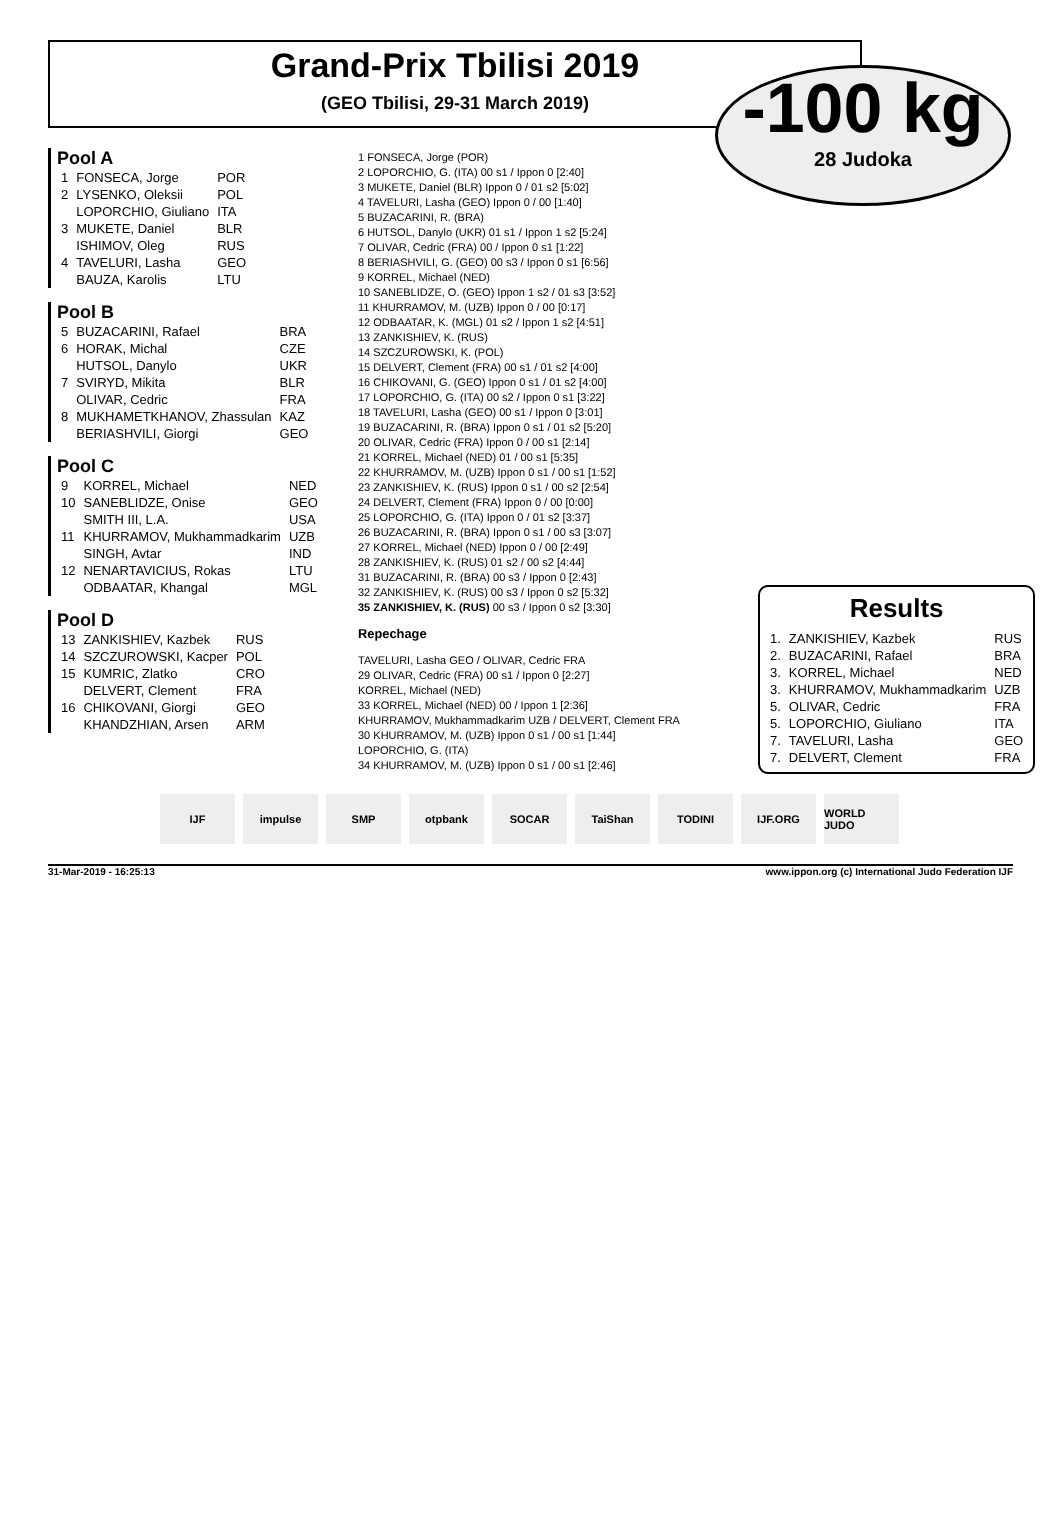Grand-Prix Tbilisi 2019
(GEO Tbilisi, 29-31 March 2019)
-100 kg
28 Judoka
Pool A
| 1 | FONSECA, Jorge | POR |
| 2 | LYSENKO, Oleksii | POL |
| | LOPORCHIO, Giuliano | ITA |
| 3 | MUKETE, Daniel | BLR |
| | ISHIMOV, Oleg | RUS |
| 4 | TAVELURI, Lasha | GEO |
| | BAUZA, Karolis | LTU |
Pool B
| 5 | BUZACARINI, Rafael | BRA |
| 6 | HORAK, Michal | CZE |
| | HUTSOL, Danylo | UKR |
| 7 | SVIRYD, Mikita | BLR |
| | OLIVAR, Cedric | FRA |
| 8 | MUKHAMETKHANOV, Zhassulan | KAZ |
| | BERIASHVILI, Giorgi | GEO |
Pool C
| 9 | KORREL, Michael | NED |
| 10 | SANEBLIDZE, Onise | GEO |
| | SMITH III, L.A. | USA |
| 11 | KHURRAMOV, Mukhammadkarim | UZB |
| | SINGH, Avtar | IND |
| 12 | NENARTAVICIUS, Rokas | LTU |
| | ODBAATAR, Khangal | MGL |
Pool D
| 13 | ZANKISHIEV, Kazbek | RUS |
| 14 | SZCZUROWSKI, Kacper | POL |
| 15 | KUMRIC, Zlatko | CRO |
| | DELVERT, Clement | FRA |
| 16 | CHIKOVANI, Giorgi | GEO |
| | KHANDZHIAN, Arsen | ARM |
1 FONSECA, Jorge (POR)
2 LOPORCHIO, G. (ITA) 00 s1 / Ippon 0 [2:40]
3 MUKETE, Daniel (BLR) Ippon 0 / 01 s2 [5:02]
4 TAVELURI, Lasha (GEO) Ippon 0 / 00 [1:40]
5 BUZACARINI, R. (BRA)
6 HUTSOL, Danylo (UKR) 01 s1 / Ippon 1 s2 [5:24]
7 OLIVAR, Cedric (FRA) 00 / Ippon 0 s1 [1:22]
8 BERIASHVILI, G. (GEO) 00 s3 / Ippon 0 s1 [6:56]
9 KORREL, Michael (NED)
10 SANEBLIDZE, O. (GEO) Ippon 1 s2 / 01 s3 [3:52]
11 KHURRAMOV, M. (UZB) Ippon 0 / 00 [0:17]
12 ODBAATAR, K. (MGL) 01 s2 / Ippon 1 s2 [4:51]
13 ZANKISHIEV, K. (RUS)
14 SZCZUROWSKI, K. (POL)
15 DELVERT, Clement (FRA) 00 s1 / 01 s2 [4:00]
16 CHIKOVANI, G. (GEO) Ippon 0 s1 / 01 s2 [4:00]
17 LOPORCHIO, G. (ITA) 00 s2 / Ippon 0 s1 [3:22]
18 TAVELURI, Lasha (GEO) 00 s1 / Ippon 0 [3:01]
19 BUZACARINI, R. (BRA) Ippon 0 s1 / 01 s2 [5:20]
20 OLIVAR, Cedric (FRA) Ippon 0 / 00 s1 [2:14]
21 KORREL, Michael (NED) 01 / 00 s1 [5:35]
22 KHURRAMOV, M. (UZB) Ippon 0 s1 / 00 s1 [1:52]
23 ZANKISHIEV, K. (RUS) Ippon 0 s1 / 00 s2 [2:54]
24 DELVERT, Clement (FRA) Ippon 0 / 00 [0:00]
25 LOPORCHIO, G. (ITA) Ippon 0 / 01 s2 [3:37]
26 BUZACARINI, R. (BRA) Ippon 0 s1 / 00 s3 [3:07]
27 KORREL, Michael (NED) Ippon 0 / 00 [2:49]
28 ZANKISHIEV, K. (RUS) 01 s2 / 00 s2 [4:44]
31 BUZACARINI, R. (BRA) 00 s3 / Ippon 0 [2:43]
32 ZANKISHIEV, K. (RUS) 00 s3 / Ippon 0 s2 [5:32]
35 ZANKISHIEV, K. (RUS) 00 s3 / Ippon 0 s2 [3:30]
Repechage
TAVELURI, Lasha GEO / OLIVAR, Cedric FRA
29 OLIVAR, Cedric (FRA) 00 s1 / Ippon 0 [2:27]
KORREL, Michael (NED)
33 KORREL, Michael (NED) 00 / Ippon 1 [2:36]
KHURRAMOV, Mukhammadkarim UZB / DELVERT, Clement FRA
30 KHURRAMOV, M. (UZB) Ippon 0 s1 / 00 s1 [1:44]
LOPORCHIO, G. (ITA)
34 KHURRAMOV, M. (UZB) Ippon 0 s1 / 00 s1 [2:46]
Results
| 1. | ZANKISHIEV, Kazbek | RUS |
| 2. | BUZACARINI, Rafael | BRA |
| 3. | KORREL, Michael | NED |
| 3. | KHURRAMOV, Mukhammadkarim | UZB |
| 5. | OLIVAR, Cedric | FRA |
| 5. | LOPORCHIO, Giuliano | ITA |
| 7. | TAVELURI, Lasha | GEO |
| 7. | DELVERT, Clement | FRA |
IJF impulse SMP otpbank SOCAR TaiShan TODINI IJF.ORG WORLD JUDO
31-Mar-2019 - 16:25:13 www.ippon.org (c) International Judo Federation IJF